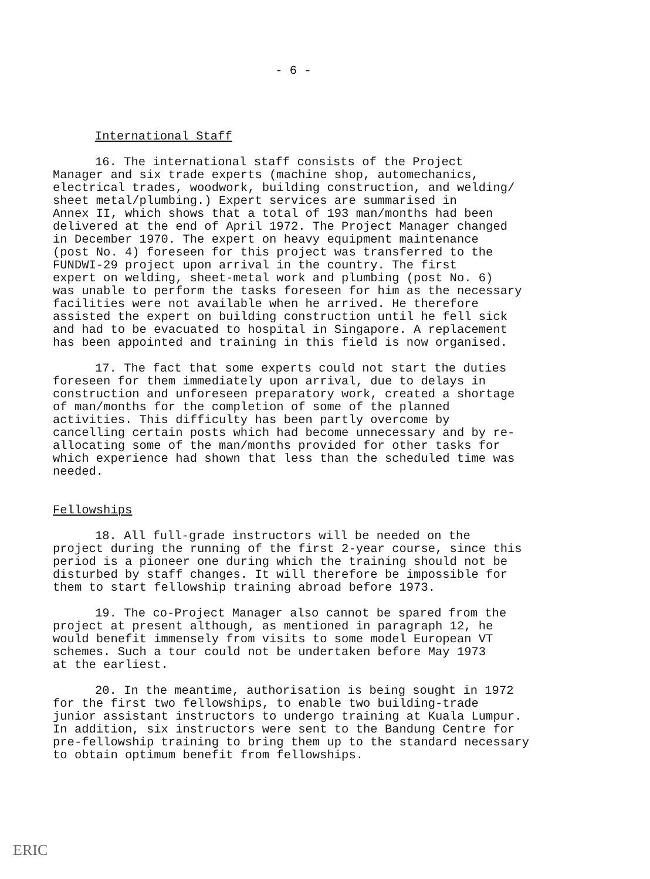- 6 -
International Staff
16. The international staff consists of the Project Manager and six trade experts (machine shop, automechanics, electrical trades, woodwork, building construction, and welding/ sheet metal/plumbing.) Expert services are summarised in Annex II, which shows that a total of 193 man/months had been delivered at the end of April 1972. The Project Manager changed in December 1970. The expert on heavy equipment maintenance (post No. 4) foreseen for this project was transferred to the FUNDWI-29 project upon arrival in the country. The first expert on welding, sheet-metal work and plumbing (post No. 6) was unable to perform the tasks foreseen for him as the necessary facilities were not available when he arrived. He therefore assisted the expert on building construction until he fell sick and had to be evacuated to hospital in Singapore. A replacement has been appointed and training in this field is now organised.
17. The fact that some experts could not start the duties foreseen for them immediately upon arrival, due to delays in construction and unforeseen preparatory work, created a shortage of man/months for the completion of some of the planned activities. This difficulty has been partly overcome by cancelling certain posts which had become unnecessary and by re- allocating some of the man/months provided for other tasks for which experience had shown that less than the scheduled time was needed.
Fellowships
18. All full-grade instructors will be needed on the project during the running of the first 2-year course, since this period is a pioneer one during which the training should not be disturbed by staff changes. It will therefore be impossible for them to start fellowship training abroad before 1973.
19. The co-Project Manager also cannot be spared from the project at present although, as mentioned in paragraph 12, he would benefit immensely from visits to some model European VT schemes. Such a tour could not be undertaken before May 1973 at the earliest.
20. In the meantime, authorisation is being sought in 1972 for the first two fellowships, to enable two building-trade junior assistant instructors to undergo training at Kuala Lumpur. In addition, six instructors were sent to the Bandung Centre for pre-fellowship training to bring them up to the standard necessary to obtain optimum benefit from fellowships.
ERIC